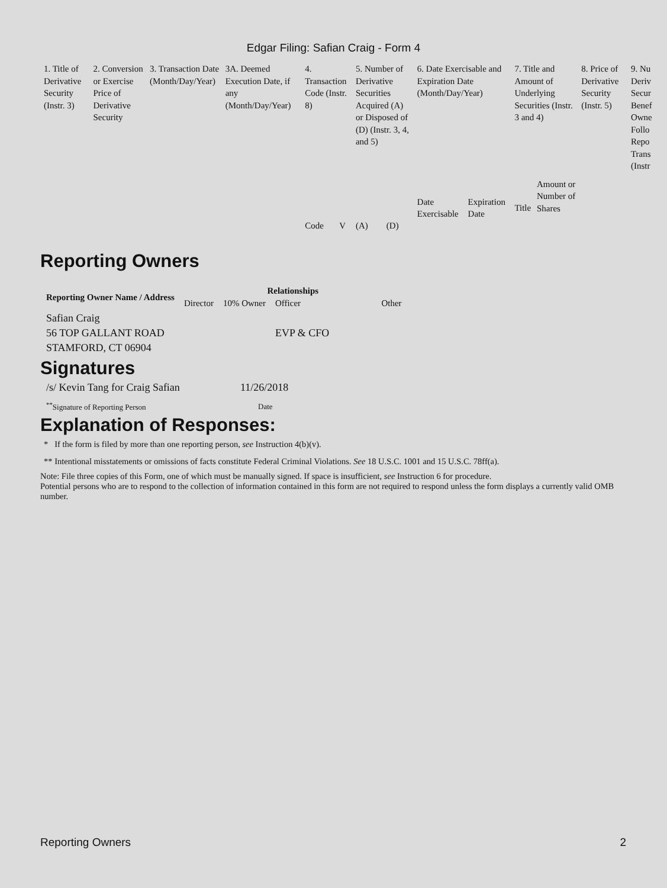Edgar Filing: Safian Craig - Form 4
| 1. Title of Derivative Security (Instr. 3) | 2. Conversion or Exercise Price of Derivative Security | 3. Transaction Date (Month/Day/Year) | 3A. Deemed Execution Date, if any (Month/Day/Year) | 4. Transaction Code (Instr. 8) | | 5. Number of Derivative Securities Acquired (A) or Disposed of (D) (Instr. 3, 4, and 5) | | 6. Date Exercisable and Expiration Date (Month/Day/Year) | | 7. Title and Amount of Underlying Securities (Instr. 3 and 4) | | 8. Price of Derivative Security (Instr. 5) | 9. Nu Deriv Secur Benef Owne Follo Repo Trans (Instr |
| | | | | Code | V | (A) | (D) | Date Exercisable | Expiration Date | Title | Amount or Number of Shares | | |
Reporting Owners
| Reporting Owner Name / Address | Relationships | | | |
| --- | --- | --- | --- | --- |
| | Director | 10% Owner | Officer | Other |
| Safian Craig 56 TOP GALLANT ROAD STAMFORD, CT 06904 | | | EVP & CFO | |
Signatures
| /s/ Kevin Tang for Craig Safian | 11/26/2018 |
| <sup>**</sup> Signature of Reporting Person | Date |
Explanation of Responses:
* If the form is filed by more than one reporting person, see Instruction 4(b)(v).
** Intentional misstatements or omissions of facts constitute Federal Criminal Violations. See 18 U.S.C. 1001 and 15 U.S.C. 78ff(a).
Note: File three copies of this Form, one of which must be manually signed. If space is insufficient, see Instruction 6 for procedure.
Potential persons who are to respond to the collection of information contained in this form are not required to respond unless the form displays a currently valid OMB number.
Reporting Owners 2